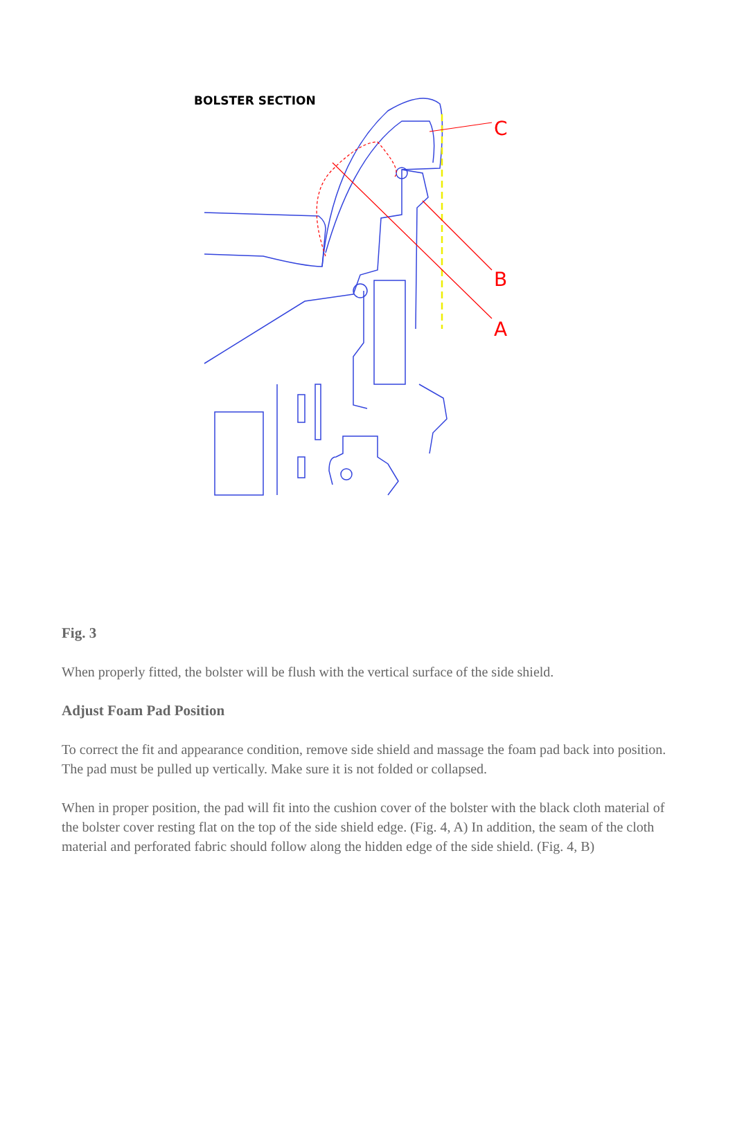BOLSTER SECTION
C
B
A
Fig. 3
When properly fitted, the bolster will be flush with the vertical surface of the side shield.
Adjust Foam Pad Position
To correct the fit and appearance condition, remove side shield and massage the foam pad back into position. The pad must be pulled up vertically. Make sure it is not folded or collapsed.
When in proper position, the pad will fit into the cushion cover of the bolster with the black cloth material of the bolster cover resting flat on the top of the side shield edge. (Fig. 4, A) In addition, the seam of the cloth material and perforated fabric should follow along the hidden edge of the side shield. (Fig. 4, B)